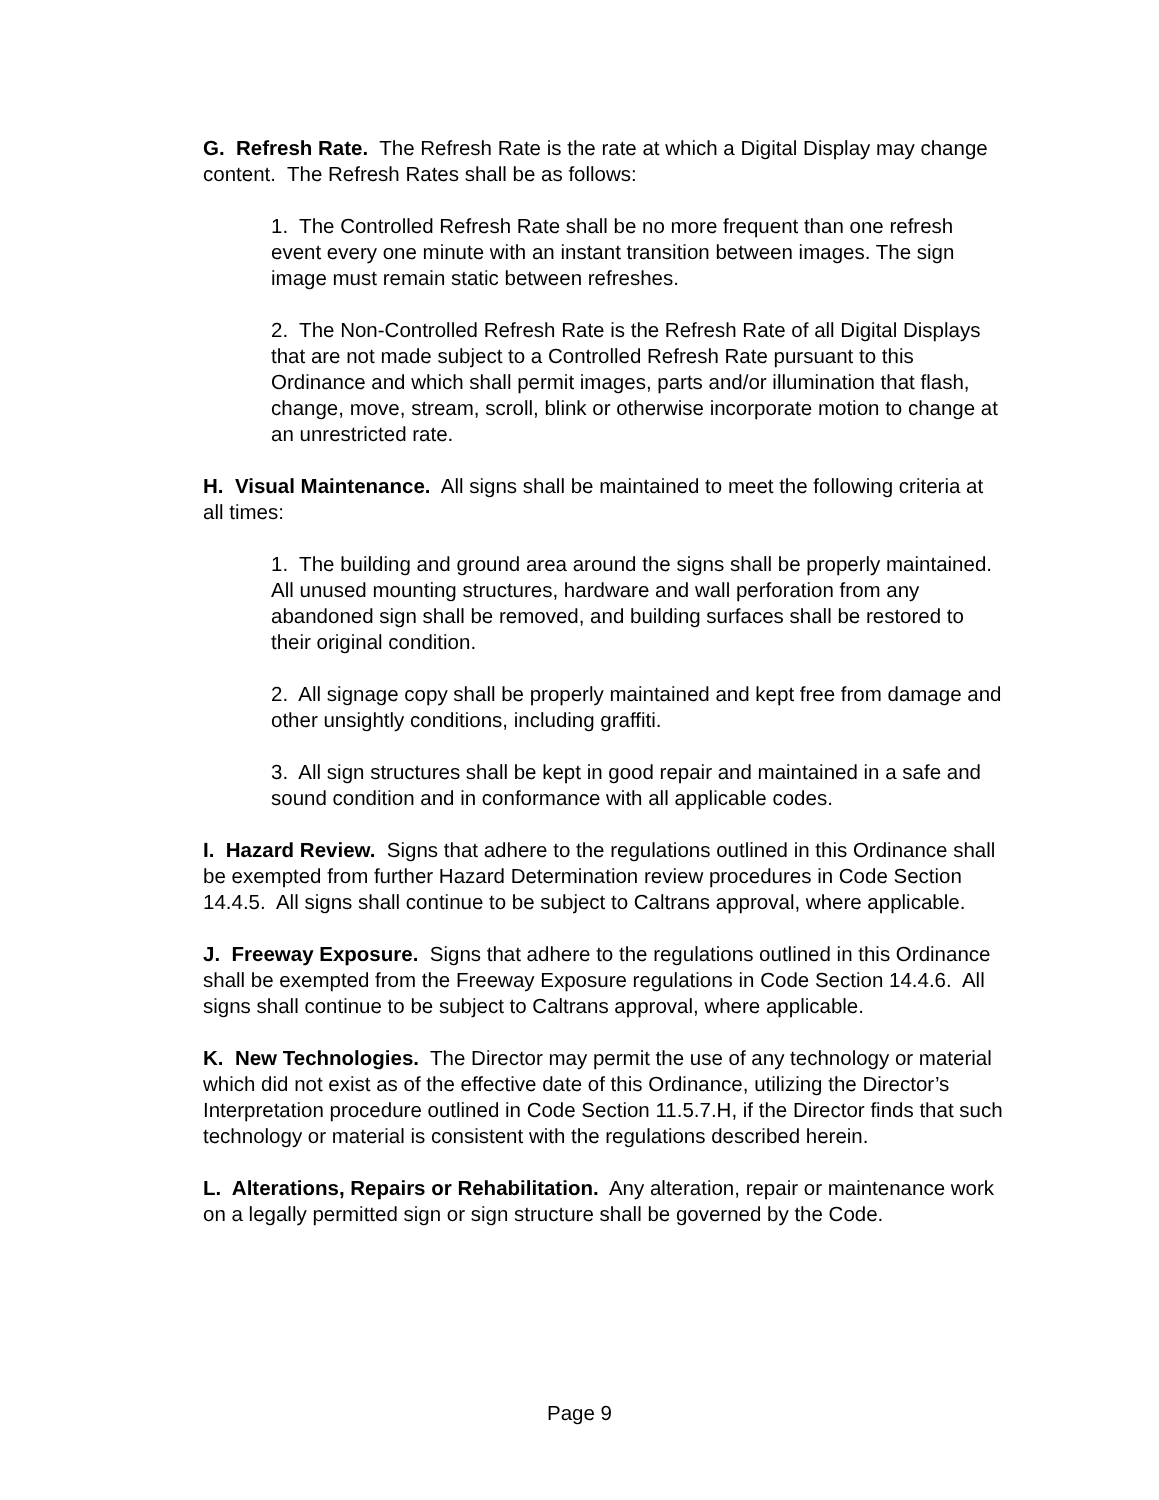G. Refresh Rate. The Refresh Rate is the rate at which a Digital Display may change content. The Refresh Rates shall be as follows:
1. The Controlled Refresh Rate shall be no more frequent than one refresh event every one minute with an instant transition between images. The sign image must remain static between refreshes.
2. The Non-Controlled Refresh Rate is the Refresh Rate of all Digital Displays that are not made subject to a Controlled Refresh Rate pursuant to this Ordinance and which shall permit images, parts and/or illumination that flash, change, move, stream, scroll, blink or otherwise incorporate motion to change at an unrestricted rate.
H. Visual Maintenance. All signs shall be maintained to meet the following criteria at all times:
1. The building and ground area around the signs shall be properly maintained. All unused mounting structures, hardware and wall perforation from any abandoned sign shall be removed, and building surfaces shall be restored to their original condition.
2. All signage copy shall be properly maintained and kept free from damage and other unsightly conditions, including graffiti.
3. All sign structures shall be kept in good repair and maintained in a safe and sound condition and in conformance with all applicable codes.
I. Hazard Review. Signs that adhere to the regulations outlined in this Ordinance shall be exempted from further Hazard Determination review procedures in Code Section 14.4.5. All signs shall continue to be subject to Caltrans approval, where applicable.
J. Freeway Exposure. Signs that adhere to the regulations outlined in this Ordinance shall be exempted from the Freeway Exposure regulations in Code Section 14.4.6. All signs shall continue to be subject to Caltrans approval, where applicable.
K. New Technologies. The Director may permit the use of any technology or material which did not exist as of the effective date of this Ordinance, utilizing the Director’s Interpretation procedure outlined in Code Section 11.5.7.H, if the Director finds that such technology or material is consistent with the regulations described herein.
L. Alterations, Repairs or Rehabilitation. Any alteration, repair or maintenance work on a legally permitted sign or sign structure shall be governed by the Code.
Page 9